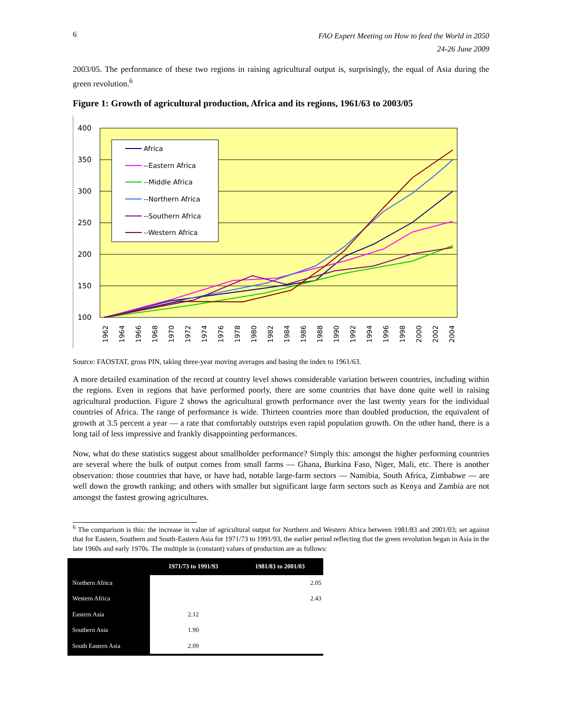6
FAO Expert Meeting on How to feed the World in 2050
24-26 June 2009
2003/05. The performance of these two regions in raising agricultural output is, surprisingly, the equal of Asia during the green revolution.<sup>6</sup>
Figure 1: Growth of agricultural production, Africa and its regions, 1961/63 to 2003/05
400
350
300
250
200
150
100
Africa
--Eastern Africa
--Middle Africa
--Northern Africa
--Southern Africa
--Western Africa
1962
1964
1966
1968
1970
1972
1974
1976
1978
1980
1982
1984
1986
1988
1990
1992
1994
1996
1998
2000
2002
2004
Source: FAOSTAT, gross PIN, taking three-year moving averages and basing the index to 1961/63.
A more detailed examination of the record at country level shows considerable variation between countries, including within the regions. Even in regions that have performed poorly, there are some countries that have done quite well in raising agricultural production. Figure 2 shows the agricultural growth performance over the last twenty years for the individual countries of Africa. The range of performance is wide. Thirteen countries more than doubled production, the equivalent of growth at 3.5 percent a year — a rate that comfortably outstrips even rapid population growth. On the other hand, there is a long tail of less impressive and frankly disappointing performances.
Now, what do these statistics suggest about smallholder performance? Simply this: amongst the higher performing countries are several where the bulk of output comes from small farms — Ghana, Burkina Faso, Niger, Mali, etc. There is another observation: those countries that have, or have had, notable large-farm sectors — Namibia, South Africa, Zimbabwe — are well down the growth ranking; and others with smaller but significant large farm sectors such as Kenya and Zambia are not amongst the fastest growing agricultures.
<sup>6</sup> The comparison is this: the increase in value of agricultural output for Northern and Western Africa between 1981/83 and 2001/03; set against that for Eastern, Southern and South-Eastern Asia for 1971/73 to 1991/93, the earlier period reflecting that the green revolution began in Asia in the late 1960s and early 1970s. The multiple in (constant) values of production are as follows:
| | 1971/73 to 1991/93 | 1981/83 to 2001/03 |
| --- | --- | --- |
| Northern Africa | | 2.05 |
| Western Africa | | 2.43 |
| Eastern Asia | 2.12 | |
| Southern Asia | 1.90 | |
| South Eastern Asia | 2.09 | |